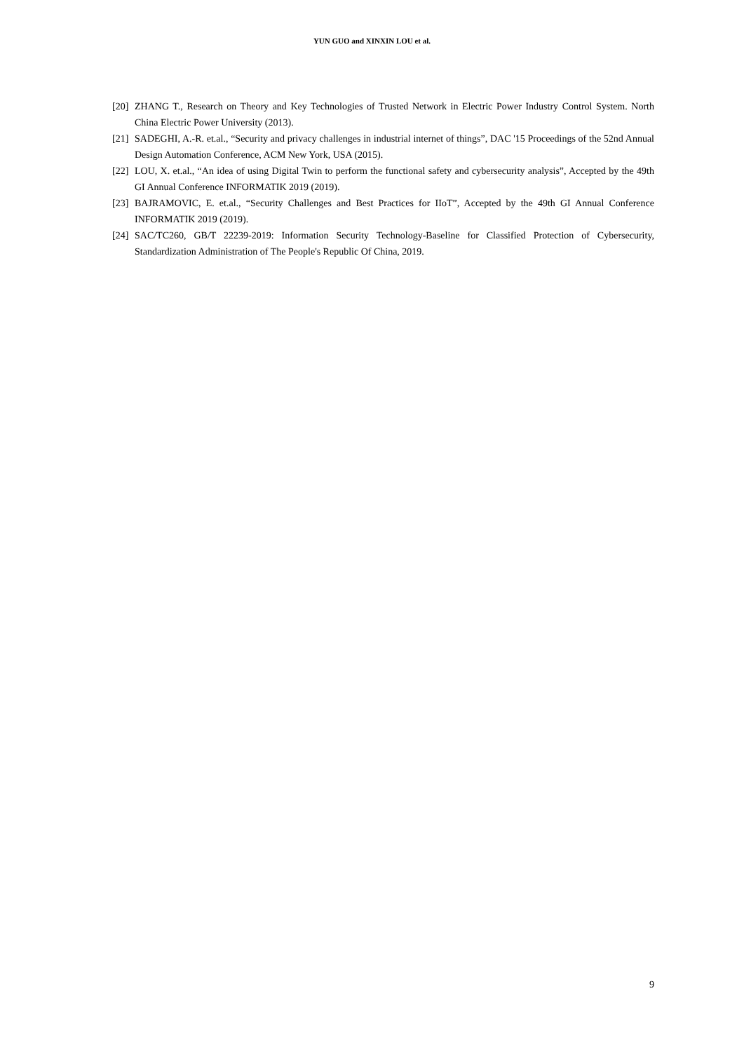YUN GUO and XINXIN LOU et al.
[20] ZHANG T., Research on Theory and Key Technologies of Trusted Network in Electric Power Industry Control System. North China Electric Power University (2013).
[21] SADEGHI, A.-R. et.al., “Security and privacy challenges in industrial internet of things”, DAC '15 Proceedings of the 52nd Annual Design Automation Conference, ACM New York, USA (2015).
[22] LOU, X. et.al., “An idea of using Digital Twin to perform the functional safety and cybersecurity analysis”, Accepted by the 49th GI Annual Conference INFORMATIK 2019 (2019).
[23] BAJRAMOVIC, E. et.al., “Security Challenges and Best Practices for IIoT”, Accepted by the 49th GI Annual Conference INFORMATIK 2019 (2019).
[24] SAC/TC260, GB/T 22239-2019: Information Security Technology-Baseline for Classified Protection of Cybersecurity, Standardization Administration of The People's Republic Of China, 2019.
9